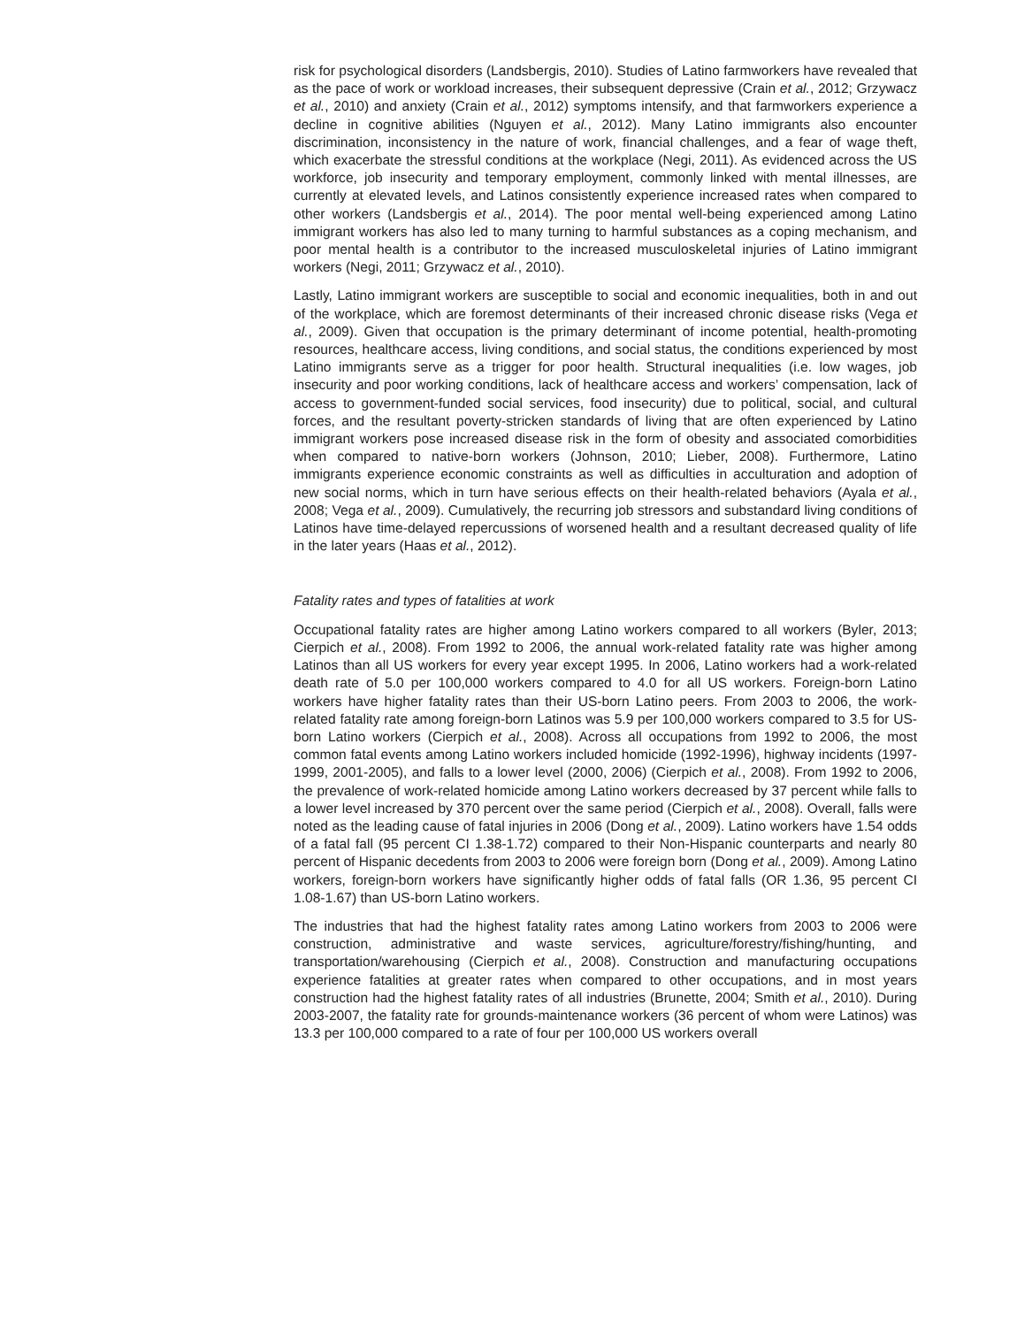risk for psychological disorders (Landsbergis, 2010). Studies of Latino farmworkers have revealed that as the pace of work or workload increases, their subsequent depressive (Crain et al., 2012; Grzywacz et al., 2010) and anxiety (Crain et al., 2012) symptoms intensify, and that farmworkers experience a decline in cognitive abilities (Nguyen et al., 2012). Many Latino immigrants also encounter discrimination, inconsistency in the nature of work, financial challenges, and a fear of wage theft, which exacerbate the stressful conditions at the workplace (Negi, 2011). As evidenced across the US workforce, job insecurity and temporary employment, commonly linked with mental illnesses, are currently at elevated levels, and Latinos consistently experience increased rates when compared to other workers (Landsbergis et al., 2014). The poor mental well-being experienced among Latino immigrant workers has also led to many turning to harmful substances as a coping mechanism, and poor mental health is a contributor to the increased musculoskeletal injuries of Latino immigrant workers (Negi, 2011; Grzywacz et al., 2010).
Lastly, Latino immigrant workers are susceptible to social and economic inequalities, both in and out of the workplace, which are foremost determinants of their increased chronic disease risks (Vega et al., 2009). Given that occupation is the primary determinant of income potential, health-promoting resources, healthcare access, living conditions, and social status, the conditions experienced by most Latino immigrants serve as a trigger for poor health. Structural inequalities (i.e. low wages, job insecurity and poor working conditions, lack of healthcare access and workers’ compensation, lack of access to government-funded social services, food insecurity) due to political, social, and cultural forces, and the resultant poverty-stricken standards of living that are often experienced by Latino immigrant workers pose increased disease risk in the form of obesity and associated comorbidities when compared to native-born workers (Johnson, 2010; Lieber, 2008). Furthermore, Latino immigrants experience economic constraints as well as difficulties in acculturation and adoption of new social norms, which in turn have serious effects on their health-related behaviors (Ayala et al., 2008; Vega et al., 2009). Cumulatively, the recurring job stressors and substandard living conditions of Latinos have time-delayed repercussions of worsened health and a resultant decreased quality of life in the later years (Haas et al., 2012).
Fatality rates and types of fatalities at work
Occupational fatality rates are higher among Latino workers compared to all workers (Byler, 2013; Cierpich et al., 2008). From 1992 to 2006, the annual work-related fatality rate was higher among Latinos than all US workers for every year except 1995. In 2006, Latino workers had a work-related death rate of 5.0 per 100,000 workers compared to 4.0 for all US workers. Foreign-born Latino workers have higher fatality rates than their US-born Latino peers. From 2003 to 2006, the work-related fatality rate among foreign-born Latinos was 5.9 per 100,000 workers compared to 3.5 for US-born Latino workers (Cierpich et al., 2008). Across all occupations from 1992 to 2006, the most common fatal events among Latino workers included homicide (1992-1996), highway incidents (1997-1999, 2001-2005), and falls to a lower level (2000, 2006) (Cierpich et al., 2008). From 1992 to 2006, the prevalence of work-related homicide among Latino workers decreased by 37 percent while falls to a lower level increased by 370 percent over the same period (Cierpich et al., 2008). Overall, falls were noted as the leading cause of fatal injuries in 2006 (Dong et al., 2009). Latino workers have 1.54 odds of a fatal fall (95 percent CI 1.38-1.72) compared to their Non-Hispanic counterparts and nearly 80 percent of Hispanic decedents from 2003 to 2006 were foreign born (Dong et al., 2009). Among Latino workers, foreign-born workers have significantly higher odds of fatal falls (OR 1.36, 95 percent CI 1.08-1.67) than US-born Latino workers.
The industries that had the highest fatality rates among Latino workers from 2003 to 2006 were construction, administrative and waste services, agriculture/forestry/fishing/hunting, and transportation/warehousing (Cierpich et al., 2008). Construction and manufacturing occupations experience fatalities at greater rates when compared to other occupations, and in most years construction had the highest fatality rates of all industries (Brunette, 2004; Smith et al., 2010). During 2003-2007, the fatality rate for grounds-maintenance workers (36 percent of whom were Latinos) was 13.3 per 100,000 compared to a rate of four per 100,000 US workers overall